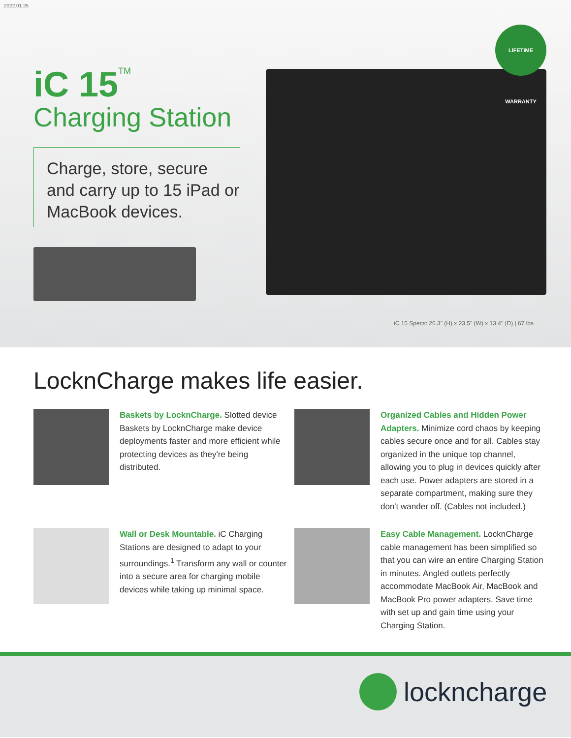2022.01.25
iC 15<sup>TM</sup>
Charging Station
Charge, store, secure and carry up to 15 iPad or MacBook devices.
LIFETIME WARRANTY
iC 15 Specs: 26.3" (H) x 23.5" (W) x 13.4" (D) | 67 lbs
LocknCharge makes life easier.
Baskets by LocknCharge. Slotted device Baskets by LocknCharge make device deployments faster and more efficient while protecting devices as they're being distributed.
Organized Cables and Hidden Power Adapters. Minimize cord chaos by keeping cables secure once and for all. Cables stay organized in the unique top channel, allowing you to plug in devices quickly after each use. Power adapters are stored in a separate compartment, making sure they don't wander off. (Cables not included.)
Wall or Desk Mountable. iC Charging Stations are designed to adapt to your surroundings.<sup>1</sup> Transform any wall or counter into a secure area for charging mobile devices while taking up minimal space.
Easy Cable Management. LocknCharge cable management has been simplified so that you can wire an entire Charging Station in minutes. Angled outlets perfectly accommodate MacBook Air, MacBook and MacBook Pro power adapters. Save time with set up and gain time using your Charging Station.
lockncharge